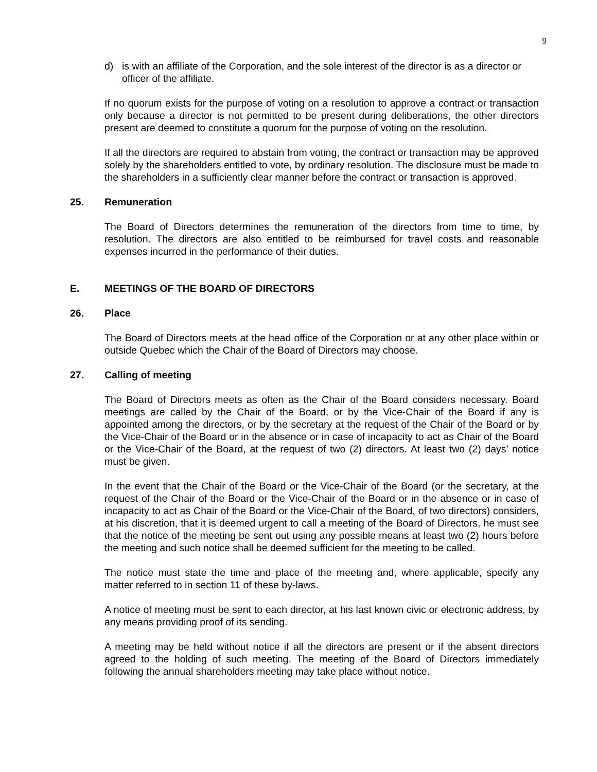9
d) is with an affiliate of the Corporation, and the sole interest of the director is as a director or officer of the affiliate.
If no quorum exists for the purpose of voting on a resolution to approve a contract or transaction only because a director is not permitted to be present during deliberations, the other directors present are deemed to constitute a quorum for the purpose of voting on the resolution.
If all the directors are required to abstain from voting, the contract or transaction may be approved solely by the shareholders entitled to vote, by ordinary resolution. The disclosure must be made to the shareholders in a sufficiently clear manner before the contract or transaction is approved.
25. Remuneration
The Board of Directors determines the remuneration of the directors from time to time, by resolution. The directors are also entitled to be reimbursed for travel costs and reasonable expenses incurred in the performance of their duties.
E. MEETINGS OF THE BOARD OF DIRECTORS
26. Place
The Board of Directors meets at the head office of the Corporation or at any other place within or outside Quebec which the Chair of the Board of Directors may choose.
27. Calling of meeting
The Board of Directors meets as often as the Chair of the Board considers necessary. Board meetings are called by the Chair of the Board, or by the Vice-Chair of the Board if any is appointed among the directors, or by the secretary at the request of the Chair of the Board or by the Vice-Chair of the Board or in the absence or in case of incapacity to act as Chair of the Board or the Vice-Chair of the Board, at the request of two (2) directors. At least two (2) days’ notice must be given.
In the event that the Chair of the Board or the Vice-Chair of the Board (or the secretary, at the request of the Chair of the Board or the Vice-Chair of the Board or in the absence or in case of incapacity to act as Chair of the Board or the Vice-Chair of the Board, of two directors) considers, at his discretion, that it is deemed urgent to call a meeting of the Board of Directors, he must see that the notice of the meeting be sent out using any possible means at least two (2) hours before the meeting and such notice shall be deemed sufficient for the meeting to be called.
The notice must state the time and place of the meeting and, where applicable, specify any matter referred to in section 11 of these by-laws.
A notice of meeting must be sent to each director, at his last known civic or electronic address, by any means providing proof of its sending.
A meeting may be held without notice if all the directors are present or if the absent directors agreed to the holding of such meeting. The meeting of the Board of Directors immediately following the annual shareholders meeting may take place without notice.